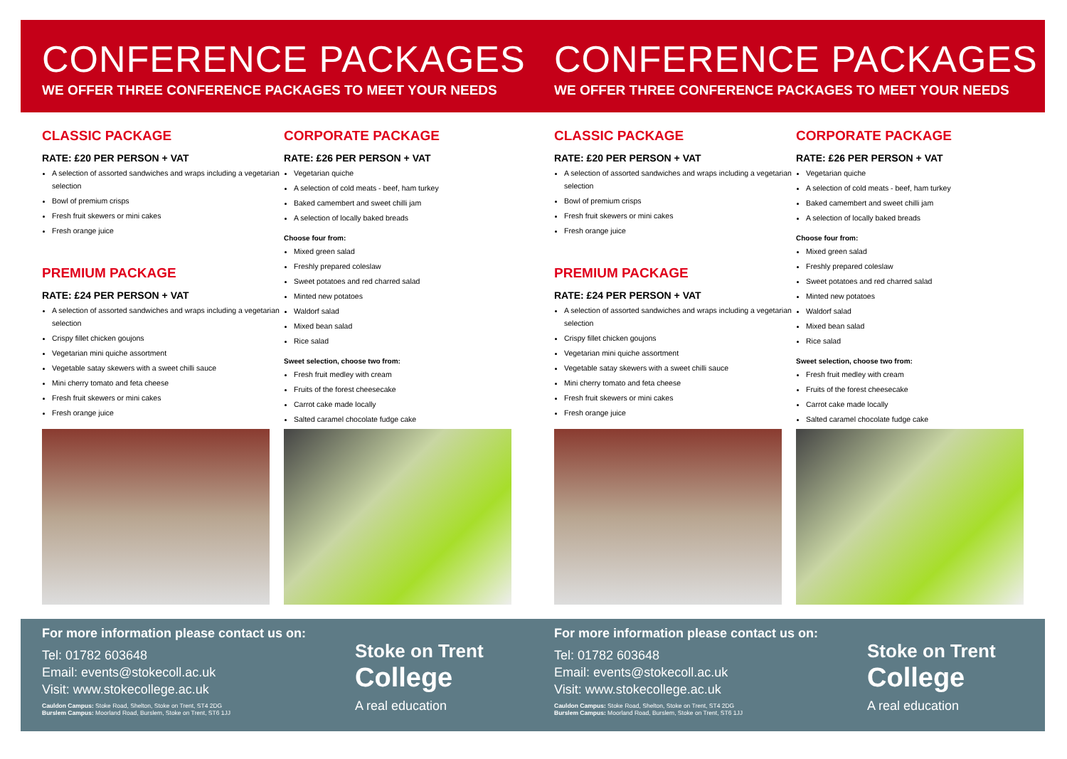CONFERENCE PACKAGES
WE OFFER THREE CONFERENCE PACKAGES TO MEET YOUR NEEDS
CLASSIC PACKAGE
RATE: £20 PER PERSON + VAT
A selection of assorted sandwiches and wraps including a vegetarian selection
Bowl of premium crisps
Fresh fruit skewers or mini cakes
Fresh orange juice
PREMIUM PACKAGE
RATE: £24 PER PERSON + VAT
A selection of assorted sandwiches and wraps including a vegetarian selection
Crispy fillet chicken goujons
Vegetarian mini quiche assortment
Vegetable satay skewers with a sweet chilli sauce
Mini cherry tomato and feta cheese
Fresh fruit skewers or mini cakes
Fresh orange juice
CORPORATE PACKAGE
RATE: £26 PER PERSON + VAT
Vegetarian quiche
A selection of cold meats - beef, ham turkey
Baked camembert and sweet chilli jam
A selection of locally baked breads
Choose four from:
Mixed green salad
Freshly prepared coleslaw
Sweet potatoes and red charred salad
Minted new potatoes
Waldorf salad
Mixed bean salad
Rice salad
Sweet selection, choose two from:
Fresh fruit medley with cream
Fruits of the forest cheesecake
Carrot cake made locally
Salted caramel chocolate fudge cake
For more information please contact us on:
Tel: 01782 603648
Email: events@stokecoll.ac.uk
Visit: www.stokecollege.ac.uk
Cauldon Campus: Stoke Road, Shelton, Stoke on Trent, ST4 2DG
Burslem Campus: Moorland Road, Burslem, Stoke on Trent, ST6 1JJ
Stoke on Trent
College
A real education
CONFERENCE PACKAGES
WE OFFER THREE CONFERENCE PACKAGES TO MEET YOUR NEEDS
CLASSIC PACKAGE
RATE: £20 PER PERSON + VAT
A selection of assorted sandwiches and wraps including a vegetarian selection
Bowl of premium crisps
Fresh fruit skewers or mini cakes
Fresh orange juice
PREMIUM PACKAGE
RATE: £24 PER PERSON + VAT
A selection of assorted sandwiches and wraps including a vegetarian selection
Crispy fillet chicken goujons
Vegetarian mini quiche assortment
Vegetable satay skewers with a sweet chilli sauce
Mini cherry tomato and feta cheese
Fresh fruit skewers or mini cakes
Fresh orange juice
CORPORATE PACKAGE
RATE: £26 PER PERSON + VAT
Vegetarian quiche
A selection of cold meats - beef, ham turkey
Baked camembert and sweet chilli jam
A selection of locally baked breads
Choose four from:
Mixed green salad
Freshly prepared coleslaw
Sweet potatoes and red charred salad
Minted new potatoes
Waldorf salad
Mixed bean salad
Rice salad
Sweet selection, choose two from:
Fresh fruit medley with cream
Fruits of the forest cheesecake
Carrot cake made locally
Salted caramel chocolate fudge cake
For more information please contact us on:
Tel: 01782 603648
Email: events@stokecoll.ac.uk
Visit: www.stokecollege.ac.uk
Cauldon Campus: Stoke Road, Shelton, Stoke on Trent, ST4 2DG
Burslem Campus: Moorland Road, Burslem, Stoke on Trent, ST6 1JJ
Stoke on Trent
College
A real education